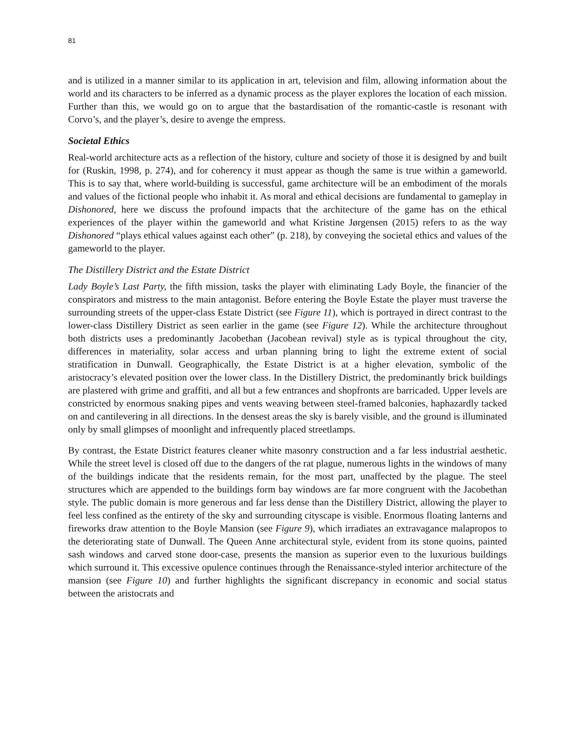81
and is utilized in a manner similar to its application in art, television and film, allowing information about the world and its characters to be inferred as a dynamic process as the player explores the location of each mission. Further than this, we would go on to argue that the bastardisation of the romantic-castle is resonant with Corvo’s, and the player’s, desire to avenge the empress.
Societal Ethics
Real-world architecture acts as a reflection of the history, culture and society of those it is designed by and built for (Ruskin, 1998, p. 274), and for coherency it must appear as though the same is true within a gameworld. This is to say that, where world-building is successful, game architecture will be an embodiment of the morals and values of the fictional people who inhabit it. As moral and ethical decisions are fundamental to gameplay in Dishonored, here we discuss the profound impacts that the architecture of the game has on the ethical experiences of the player within the gameworld and what Kristine Jørgensen (2015) refers to as the way Dishonored “plays ethical values against each other” (p. 218), by conveying the societal ethics and values of the gameworld to the player.
The Distillery District and the Estate District
Lady Boyle’s Last Party, the fifth mission, tasks the player with eliminating Lady Boyle, the financier of the conspirators and mistress to the main antagonist. Before entering the Boyle Estate the player must traverse the surrounding streets of the upper-class Estate District (see Figure 11), which is portrayed in direct contrast to the lower-class Distillery District as seen earlier in the game (see Figure 12). While the architecture throughout both districts uses a predominantly Jacobethan (Jacobean revival) style as is typical throughout the city, differences in materiality, solar access and urban planning bring to light the extreme extent of social stratification in Dunwall. Geographically, the Estate District is at a higher elevation, symbolic of the aristocracy’s elevated position over the lower class. In the Distillery District, the predominantly brick buildings are plastered with grime and graffiti, and all but a few entrances and shopfronts are barricaded. Upper levels are constricted by enormous snaking pipes and vents weaving between steel-framed balconies, haphazardly tacked on and cantilevering in all directions. In the densest areas the sky is barely visible, and the ground is illuminated only by small glimpses of moonlight and infrequently placed streetlamps.
By contrast, the Estate District features cleaner white masonry construction and a far less industrial aesthetic. While the street level is closed off due to the dangers of the rat plague, numerous lights in the windows of many of the buildings indicate that the residents remain, for the most part, unaffected by the plague. The steel structures which are appended to the buildings form bay windows are far more congruent with the Jacobethan style. The public domain is more generous and far less dense than the Distillery District, allowing the player to feel less confined as the entirety of the sky and surrounding cityscape is visible. Enormous floating lanterns and fireworks draw attention to the Boyle Mansion (see Figure 9), which irradiates an extravagance malapropos to the deteriorating state of Dunwall. The Queen Anne architectural style, evident from its stone quoins, painted sash windows and carved stone door-case, presents the mansion as superior even to the luxurious buildings which surround it. This excessive opulence continues through the Renaissance-styled interior architecture of the mansion (see Figure 10) and further highlights the significant discrepancy in economic and social status between the aristocrats and